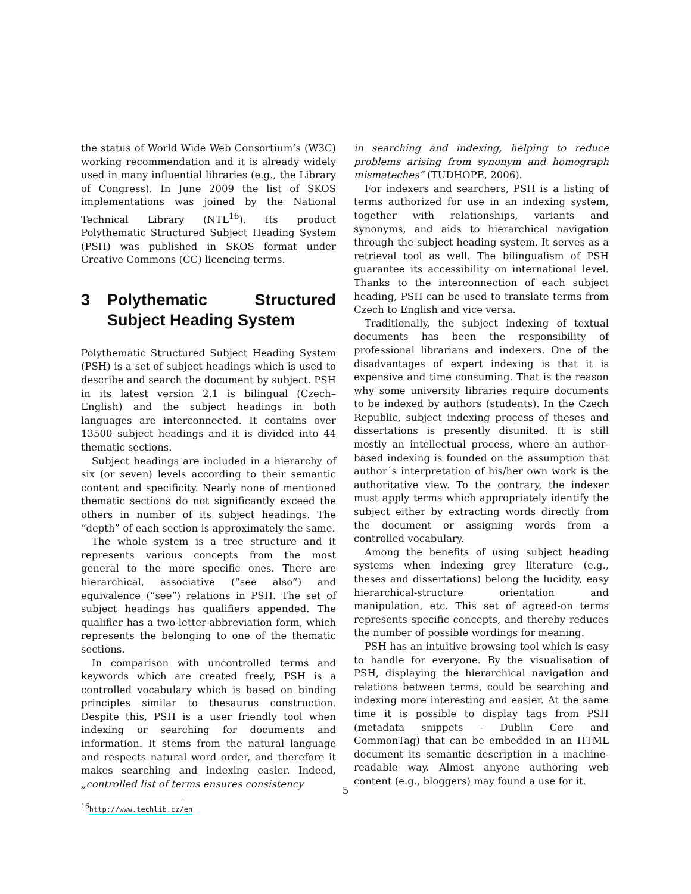the status of World Wide Web Consortium’s (W3C) working recommendation and it is already widely used in many influential libraries (e.g., the Library of Congress). In June 2009 the list of SKOS implementations was joined by the National Technical Library (NTL<sup>16</sup>). Its product Polythematic Structured Subject Heading System (PSH) was published in SKOS format under Creative Commons (CC) licencing terms.
3 Polythematic Structured Subject Heading System
Polythematic Structured Subject Heading System (PSH) is a set of subject headings which is used to describe and search the document by subject. PSH in its latest version 2.1 is bilingual (Czech–English) and the subject headings in both languages are interconnected. It contains over 13500 subject headings and it is divided into 44 thematic sections.
Subject headings are included in a hierarchy of six (or seven) levels according to their semantic content and specificity. Nearly none of mentioned thematic sections do not significantly exceed the others in number of its subject headings. The “depth” of each section is approximately the same.
The whole system is a tree structure and it represents various concepts from the most general to the more specific ones. There are hierarchical, associative (“see also”) and equivalence (“see”) relations in PSH. The set of subject headings has qualifiers appended. The qualifier has a two-letter-abbreviation form, which represents the belonging to one of the thematic sections.
In comparison with uncontrolled terms and keywords which are created freely, PSH is a controlled vocabulary which is based on binding principles similar to thesaurus construction. Despite this, PSH is a user friendly tool when indexing or searching for documents and information. It stems from the natural language and respects natural word order, and therefore it makes searching and indexing easier. Indeed, „controlled list of terms ensures consistency
<sup>16</sup> http://www.techlib.cz/en
in searching and indexing, helping to reduce problems arising from synonym and homograph mismateches“ (TUDHOPE, 2006).
For indexers and searchers, PSH is a listing of terms authorized for use in an indexing system, together with relationships, variants and synonyms, and aids to hierarchical navigation through the subject heading system. It serves as a retrieval tool as well. The bilingualism of PSH guarantee its accessibility on international level. Thanks to the interconnection of each subject heading, PSH can be used to translate terms from Czech to English and vice versa.
Traditionally, the subject indexing of textual documents has been the responsibility of professional librarians and indexers. One of the disadvantages of expert indexing is that it is expensive and time consuming. That is the reason why some university libraries require documents to be indexed by authors (students). In the Czech Republic, subject indexing process of theses and dissertations is presently disunited. It is still mostly an intellectual process, where an author-based indexing is founded on the assumption that author´s interpretation of his/her own work is the authoritative view. To the contrary, the indexer must apply terms which appropriately identify the subject either by extracting words directly from the document or assigning words from a controlled vocabulary.
Among the benefits of using subject heading systems when indexing grey literature (e.g., theses and dissertations) belong the lucidity, easy hierarchical-structure orientation and manipulation, etc. This set of agreed-on terms represents specific concepts, and thereby reduces the number of possible wordings for meaning.
PSH has an intuitive browsing tool which is easy to handle for everyone. By the visualisation of PSH, displaying the hierarchical navigation and relations between terms, could be searching and indexing more interesting and easier. At the same time it is possible to display tags from PSH (metadata snippets - Dublin Core and CommonTag) that can be embedded in an HTML document its semantic description in a machine-readable way. Almost anyone authoring web content (e.g., bloggers) may found a use for it.
5